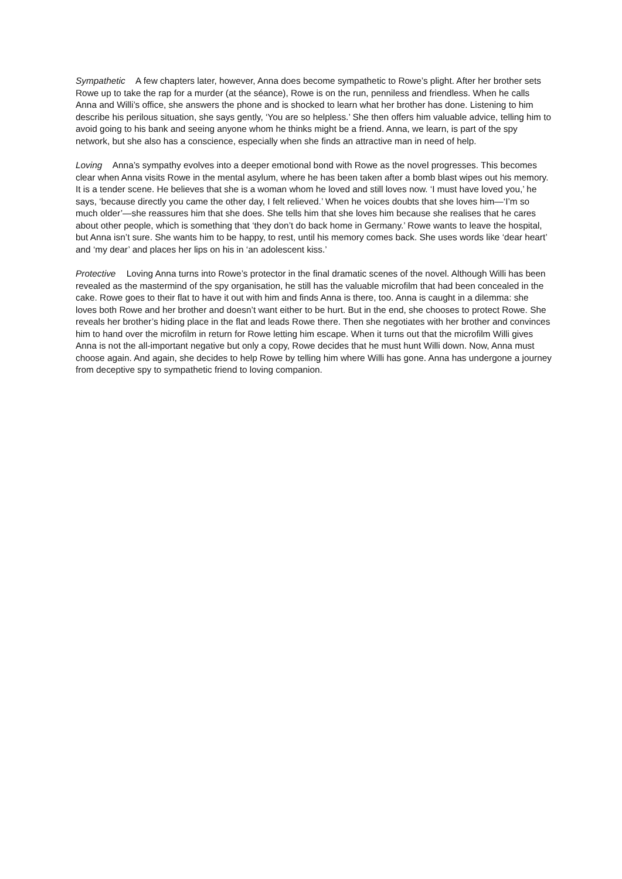Sympathetic A few chapters later, however, Anna does become sympathetic to Rowe’s plight. After her brother sets Rowe up to take the rap for a murder (at the séance), Rowe is on the run, penniless and friendless. When he calls Anna and Willi’s office, she answers the phone and is shocked to learn what her brother has done. Listening to him describe his perilous situation, she says gently, ‘You are so helpless.’ She then offers him valuable advice, telling him to avoid going to his bank and seeing anyone whom he thinks might be a friend. Anna, we learn, is part of the spy network, but she also has a conscience, especially when she finds an attractive man in need of help.
Loving Anna’s sympathy evolves into a deeper emotional bond with Rowe as the novel progresses. This becomes clear when Anna visits Rowe in the mental asylum, where he has been taken after a bomb blast wipes out his memory. It is a tender scene. He believes that she is a woman whom he loved and still loves now. ‘I must have loved you,’ he says, ‘because directly you came the other day, I felt relieved.’ When he voices doubts that she loves him—‘I’m so much older’—she reassures him that she does. She tells him that she loves him because she realises that he cares about other people, which is something that ‘they don’t do back home in Germany.’ Rowe wants to leave the hospital, but Anna isn’t sure. She wants him to be happy, to rest, until his memory comes back. She uses words like ‘dear heart’ and ‘my dear’ and places her lips on his in ‘an adolescent kiss.’
Protective Loving Anna turns into Rowe’s protector in the final dramatic scenes of the novel. Although Willi has been revealed as the mastermind of the spy organisation, he still has the valuable microfilm that had been concealed in the cake. Rowe goes to their flat to have it out with him and finds Anna is there, too. Anna is caught in a dilemma: she loves both Rowe and her brother and doesn’t want either to be hurt. But in the end, she chooses to protect Rowe. She reveals her brother’s hiding place in the flat and leads Rowe there. Then she negotiates with her brother and convinces him to hand over the microfilm in return for Rowe letting him escape. When it turns out that the microfilm Willi gives Anna is not the all-important negative but only a copy, Rowe decides that he must hunt Willi down. Now, Anna must choose again. And again, she decides to help Rowe by telling him where Willi has gone. Anna has undergone a journey from deceptive spy to sympathetic friend to loving companion.